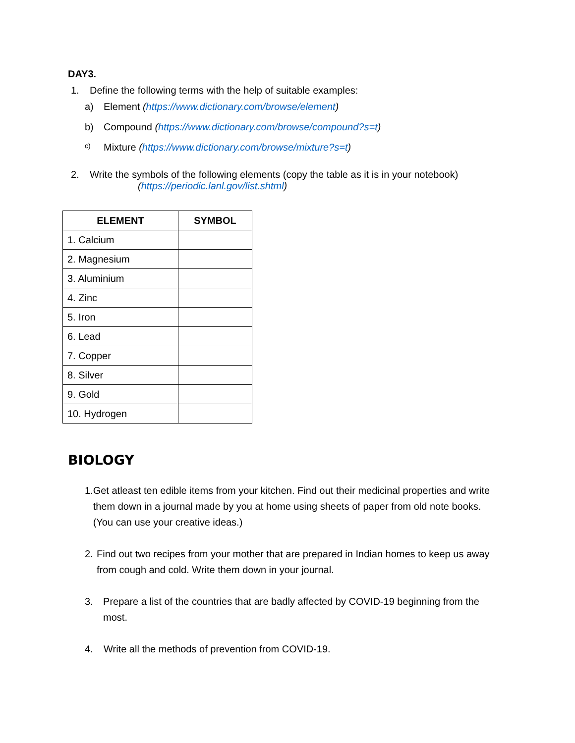DAY3.
1. Define the following terms with the help of suitable examples:
a) Element (https://www.dictionary.com/browse/element)
b) Compound (https://www.dictionary.com/browse/compound?s=t)
c) Mixture (https://www.dictionary.com/browse/mixture?s=t)
2. Write the symbols of the following elements (copy the table as it is in your notebook)
(https://periodic.lanl.gov/list.shtml)
| ELEMENT | SYMBOL |
| --- | --- |
| 1. Calcium | |
| 2. Magnesium | |
| 3. Aluminium | |
| 4. Zinc | |
| 5. Iron | |
| 6. Lead | |
| 7. Copper | |
| 8. Silver | |
| 9. Gold | |
| 10. Hydrogen | |
BIOLOGY
1. Get atleast ten edible items from your kitchen. Find out their medicinal properties and write them down in a journal made by you at home using sheets of paper from old note books. (You can use your creative ideas.)
2. Find out two recipes from your mother that are prepared in Indian homes to keep us away from cough and cold. Write them down in your journal.
3. Prepare a list of the countries that are badly affected by COVID-19 beginning from the most.
4. Write all the methods of prevention from COVID-19.